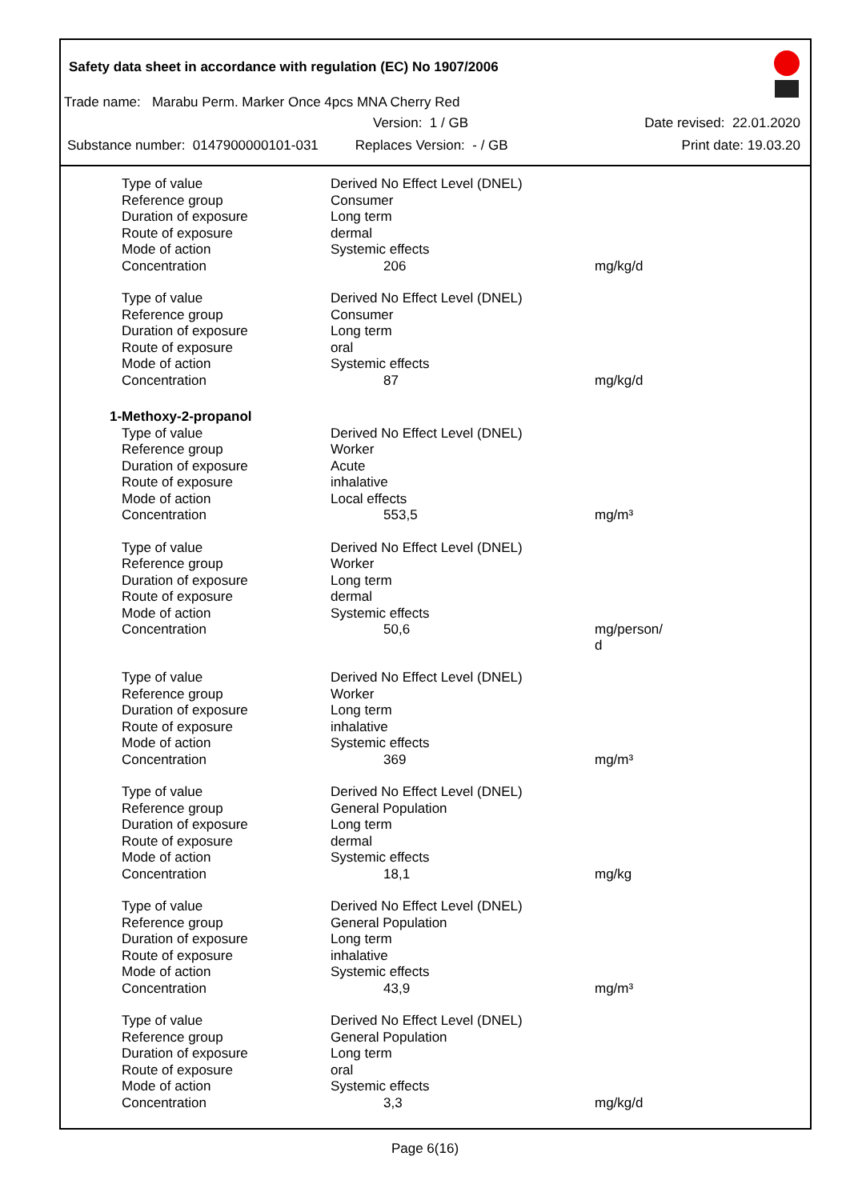Safety data sheet in accordance with regulation (EC) No 1907/2006
Trade name: Marabu Perm. Marker Once 4pcs MNA Cherry Red
Version: 1 / GB Date revised: 22.01.2020
Substance number: 0147900000101-031 Replaces Version: - / GB Print date: 19.03.20
| Type of value | Derived No Effect Level (DNEL) | |
| Reference group | Consumer | |
| Duration of exposure | Long term | |
| Route of exposure | dermal | |
| Mode of action | Systemic effects | |
| Concentration | 206 | mg/kg/d |
| Type of value | Derived No Effect Level (DNEL) | |
| Reference group | Consumer | |
| Duration of exposure | Long term | |
| Route of exposure | oral | |
| Mode of action | Systemic effects | |
| Concentration | 87 | mg/kg/d |
| 1-Methoxy-2-propanol | | |
| Type of value | Derived No Effect Level (DNEL) | |
| Reference group | Worker | |
| Duration of exposure | Acute | |
| Route of exposure | inhalative | |
| Mode of action | Local effects | |
| Concentration | 553,5 | mg/m³ |
| Type of value | Derived No Effect Level (DNEL) | |
| Reference group | Worker | |
| Duration of exposure | Long term | |
| Route of exposure | dermal | |
| Mode of action | Systemic effects | |
| Concentration | 50,6 | mg/person/ d |
| Type of value | Derived No Effect Level (DNEL) | |
| Reference group | Worker | |
| Duration of exposure | Long term | |
| Route of exposure | inhalative | |
| Mode of action | Systemic effects | |
| Concentration | 369 | mg/m³ |
| Type of value | Derived No Effect Level (DNEL) | |
| Reference group | General Population | |
| Duration of exposure | Long term | |
| Route of exposure | dermal | |
| Mode of action | Systemic effects | |
| Concentration | 18,1 | mg/kg |
| Type of value | Derived No Effect Level (DNEL) | |
| Reference group | General Population | |
| Duration of exposure | Long term | |
| Route of exposure | inhalative | |
| Mode of action | Systemic effects | |
| Concentration | 43,9 | mg/m³ |
| Type of value | Derived No Effect Level (DNEL) | |
| Reference group | General Population | |
| Duration of exposure | Long term | |
| Route of exposure | oral | |
| Mode of action | Systemic effects | |
| Concentration | 3,3 | mg/kg/d |
Page 6(16)